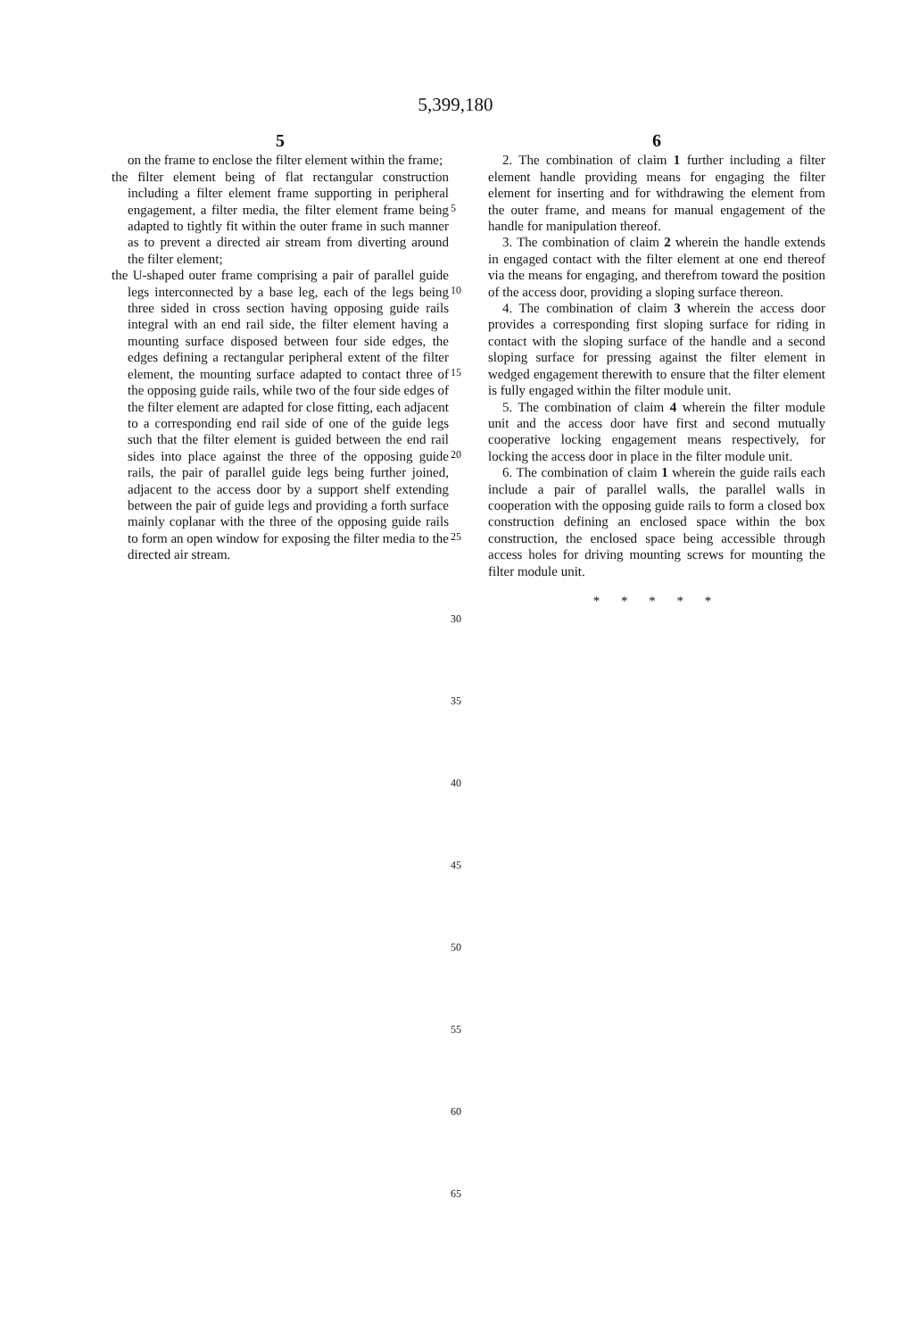5,399,180
5
on the frame to enclose the filter element within the frame;
the filter element being of flat rectangular construction including a filter element frame supporting in peripheral engagement, a filter media, the filter element frame being adapted to tightly fit within the outer frame in such manner as to prevent a directed air stream from diverting around the filter element;
the U-shaped outer frame comprising a pair of parallel guide legs interconnected by a base leg, each of the legs being three sided in cross section having opposing guide rails integral with an end rail side, the filter element having a mounting surface disposed between four side edges, the edges defining a rectangular peripheral extent of the filter element, the mounting surface adapted to contact three of the opposing guide rails, while two of the four side edges of the filter element are adapted for close fitting, each adjacent to a corresponding end rail side of one of the guide legs such that the filter element is guided between the end rail sides into place against the three of the opposing guide rails, the pair of parallel guide legs being further joined, adjacent to the access door by a support shelf extending between the pair of guide legs and providing a forth surface mainly coplanar with the three of the opposing guide rails to form an open window for exposing the filter media to the directed air stream.
6
2. The combination of claim 1 further including a filter element handle providing means for engaging the filter element for inserting and for withdrawing the element from the outer frame, and means for manual engagement of the handle for manipulation thereof.
3. The combination of claim 2 wherein the handle extends in engaged contact with the filter element at one end thereof via the means for engaging, and therefrom toward the position of the access door, providing a sloping surface thereon.
4. The combination of claim 3 wherein the access door provides a corresponding first sloping surface for riding in contact with the sloping surface of the handle and a second sloping surface for pressing against the filter element in wedged engagement therewith to ensure that the filter element is fully engaged within the filter module unit.
5. The combination of claim 4 wherein the filter module unit and the access door have first and second mutually cooperative locking engagement means respectively, for locking the access door in place in the filter module unit.
6. The combination of claim 1 wherein the guide rails each include a pair of parallel walls, the parallel walls in cooperation with the opposing guide rails to form a closed box construction defining an enclosed space within the box construction, the enclosed space being accessible through access holes for driving mounting screws for mounting the filter module unit.
* * * * *
5
10
15
20
25
30
35
40
45
50
55
60
65